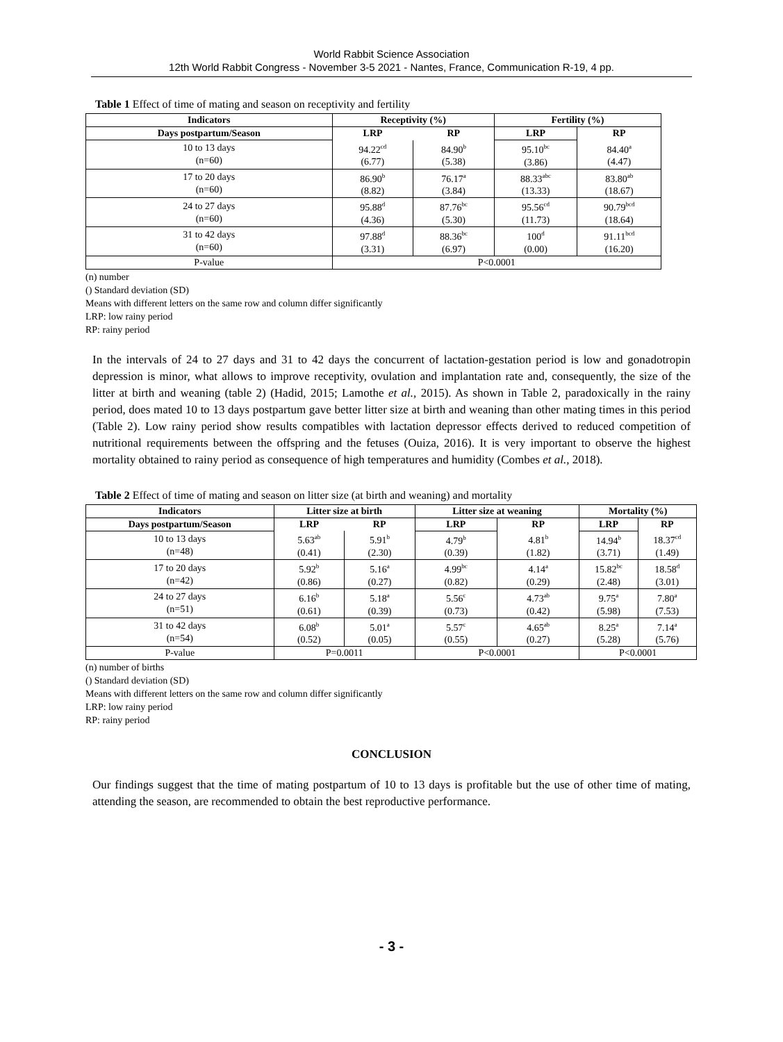World Rabbit Science Association
12th World Rabbit Congress - November 3-5 2021 - Nantes, France, Communication R-19, 4 pp.
Table 1 Effect of time of mating and season on receptivity and fertility
| Indicators | Receptivity (%) | | Fertility (%) | |
| --- | --- | --- | --- | --- |
| Days postpartum/Season | LRP | RP | LRP | RP |
| 10 to 13 days (n=60) | 94.22<sup>cd</sup> (6.77) | 84.90<sup>b</sup> (5.38) | 95.10<sup>bc</sup> (3.86) | 84.40<sup>a</sup> (4.47) |
| 17 to 20 days (n=60) | 86.90<sup>b</sup> (8.82) | 76.17<sup>a</sup> (3.84) | 88.33<sup>abc</sup> (13.33) | 83.80<sup>ab</sup> (18.67) |
| 24 to 27 days (n=60) | 95.88<sup>d</sup> (4.36) | 87.76<sup>bc</sup> (5.30) | 95.56<sup>cd</sup> (11.73) | 90.79<sup>bcd</sup> (18.64) |
| 31 to 42 days (n=60) | 97.88<sup>d</sup> (3.31) | 88.36<sup>bc</sup> (6.97) | 100<sup>d</sup> (0.00) | 91.11<sup>bcd</sup> (16.20) |
| P-value | P<0.0001 | | | |
(n) number
() Standard deviation (SD)
Means with different letters on the same row and column differ significantly
LRP: low rainy period
RP: rainy period
In the intervals of 24 to 27 days and 31 to 42 days the concurrent of lactation-gestation period is low and gonadotropin depression is minor, what allows to improve receptivity, ovulation and implantation rate and, consequently, the size of the litter at birth and weaning (table 2) (Hadid, 2015; Lamothe et al., 2015). As shown in Table 2, paradoxically in the rainy period, does mated 10 to 13 days postpartum gave better litter size at birth and weaning than other mating times in this period (Table 2). Low rainy period show results compatibles with lactation depressor effects derived to reduced competition of nutritional requirements between the offspring and the fetuses (Ouiza, 2016). It is very important to observe the highest mortality obtained to rainy period as consequence of high temperatures and humidity (Combes et al., 2018).
Table 2 Effect of time of mating and season on litter size (at birth and weaning) and mortality
| Indicators | Litter size at birth | | Litter size at weaning | | Mortality (%) | |
| --- | --- | --- | --- | --- | --- | --- |
| Days postpartum/Season | LRP | RP | LRP | RP | LRP | RP |
| 10 to 13 days (n=48) | 5.63<sup>ab</sup> (0.41) | 5.91<sup>b</sup> (2.30) | 4.79<sup>b</sup> (0.39) | 4.81<sup>b</sup> (1.82) | 14.94<sup>b</sup> (3.71) | 18.37<sup>cd</sup> (1.49) |
| 17 to 20 days (n=42) | 5.92<sup>b</sup> (0.86) | 5.16<sup>a</sup> (0.27) | 4.99<sup>bc</sup> (0.82) | 4.14<sup>a</sup> (0.29) | 15.82<sup>bc</sup> (2.48) | 18.58<sup>d</sup> (3.01) |
| 24 to 27 days (n=51) | 6.16<sup>b</sup> (0.61) | 5.18<sup>a</sup> (0.39) | 5.56<sup>c</sup> (0.73) | 4.73<sup>ab</sup> (0.42) | 9.75<sup>a</sup> (5.98) | 7.80<sup>a</sup> (7.53) |
| 31 to 42 days (n=54) | 6.08<sup>b</sup> (0.52) | 5.01<sup>a</sup> (0.05) | 5.57<sup>c</sup> (0.55) | 4.65<sup>ab</sup> (0.27) | 8.25<sup>a</sup> (5.28) | 7.14<sup>a</sup> (5.76) |
| P-value | P=0.0011 | | P<0.0001 | | P<0.0001 | |
(n) number of births
() Standard deviation (SD)
Means with different letters on the same row and column differ significantly
LRP: low rainy period
RP: rainy period
CONCLUSION
Our findings suggest that the time of mating postpartum of 10 to 13 days is profitable but the use of other time of mating, attending the season, are recommended to obtain the best reproductive performance.
- 3 -